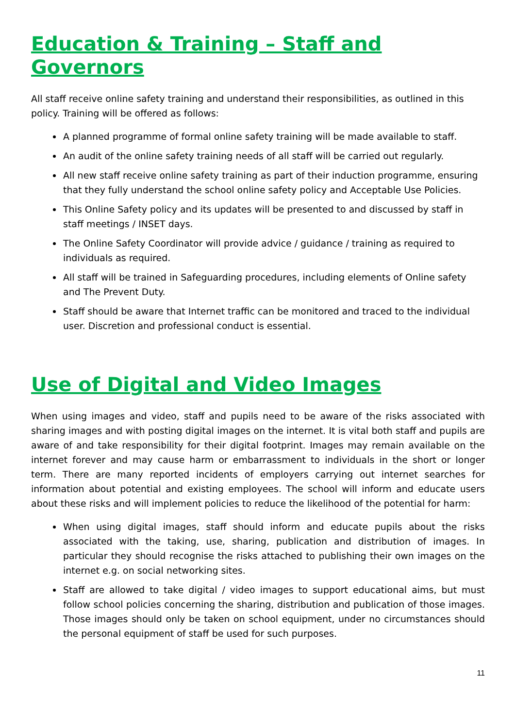Education & Training – Staff and Governors
All staff receive online safety training and understand their responsibilities, as outlined in this policy. Training will be offered as follows:
A planned programme of formal online safety training will be made available to staff.
An audit of the online safety training needs of all staff will be carried out regularly.
All new staff receive online safety training as part of their induction programme, ensuring that they fully understand the school online safety policy and Acceptable Use Policies.
This Online Safety policy and its updates will be presented to and discussed by staff in staff meetings / INSET days.
The Online Safety Coordinator will provide advice / guidance / training as required to individuals as required.
All staff will be trained in Safeguarding procedures, including elements of Online safety and The Prevent Duty.
Staff should be aware that Internet traffic can be monitored and traced to the individual user. Discretion and professional conduct is essential.
Use of Digital and Video Images
When using images and video, staff and pupils need to be aware of the risks associated with sharing images and with posting digital images on the internet. It is vital both staff and pupils are aware of and take responsibility for their digital footprint. Images may remain available on the internet forever and may cause harm or embarrassment to individuals in the short or longer term. There are many reported incidents of employers carrying out internet searches for information about potential and existing employees. The school will inform and educate users about these risks and will implement policies to reduce the likelihood of the potential for harm:
When using digital images, staff should inform and educate pupils about the risks associated with the taking, use, sharing, publication and distribution of images. In particular they should recognise the risks attached to publishing their own images on the internet e.g. on social networking sites.
Staff are allowed to take digital / video images to support educational aims, but must follow school policies concerning the sharing, distribution and publication of those images. Those images should only be taken on school equipment, under no circumstances should the personal equipment of staff be used for such purposes.
11